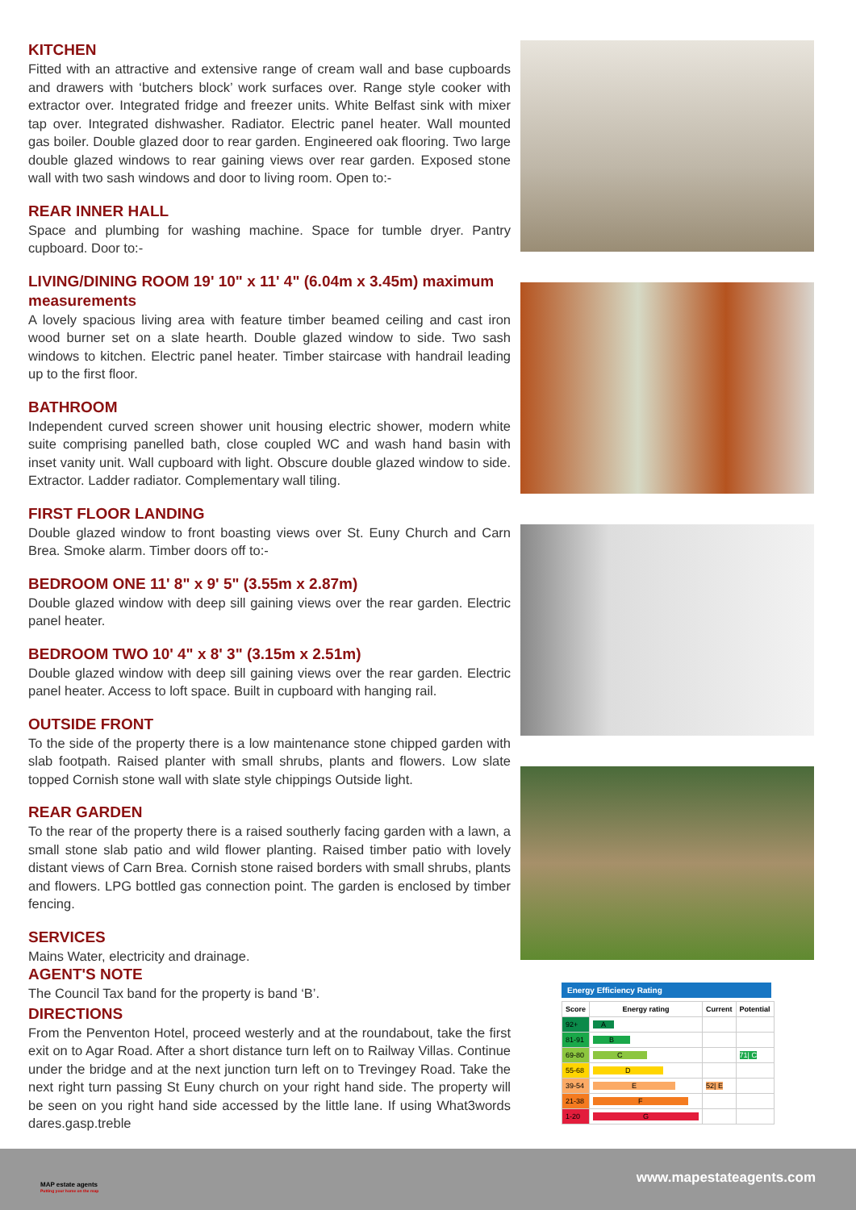KITCHEN
Fitted with an attractive and extensive range of cream wall and base cupboards and drawers with ‘butchers block’ work surfaces over. Range style cooker with extractor over. Integrated fridge and freezer units. White Belfast sink with mixer tap over. Integrated dishwasher. Radiator. Electric panel heater. Wall mounted gas boiler. Double glazed door to rear garden. Engineered oak flooring. Two large double glazed windows to rear gaining views over rear garden. Exposed stone wall with two sash windows and door to living room. Open to:-
REAR INNER HALL
Space and plumbing for washing machine. Space for tumble dryer. Pantry cupboard. Door to:-
LIVING/DINING ROOM 19' 10" x 11' 4" (6.04m x 3.45m) maximum measurements
A lovely spacious living area with feature timber beamed ceiling and cast iron wood burner set on a slate hearth. Double glazed window to side. Two sash windows to kitchen. Electric panel heater. Timber staircase with handrail leading up to the first floor.
BATHROOM
Independent curved screen shower unit housing electric shower, modern white suite comprising panelled bath, close coupled WC and wash hand basin with inset vanity unit. Wall cupboard with light. Obscure double glazed window to side. Extractor. Ladder radiator. Complementary wall tiling.
FIRST FLOOR LANDING
Double glazed window to front boasting views over St. Euny Church and Carn Brea. Smoke alarm. Timber doors off to:-
BEDROOM ONE 11' 8" x 9' 5" (3.55m x 2.87m)
Double glazed window with deep sill gaining views over the rear garden. Electric panel heater.
BEDROOM TWO 10' 4" x 8' 3" (3.15m x 2.51m)
Double glazed window with deep sill gaining views over the rear garden. Electric panel heater. Access to loft space. Built in cupboard with hanging rail.
OUTSIDE FRONT
To the side of the property there is a low maintenance stone chipped garden with slab footpath. Raised planter with small shrubs, plants and flowers. Low slate topped Cornish stone wall with slate style chippings Outside light.
REAR GARDEN
To the rear of the property there is a raised southerly facing garden with a lawn, a small stone slab patio and wild flower planting. Raised timber patio with lovely distant views of Carn Brea. Cornish stone raised borders with small shrubs, plants and flowers. LPG bottled gas connection point. The garden is enclosed by timber fencing.
SERVICES
Mains Water, electricity and drainage.
AGENT'S NOTE
The Council Tax band for the property is band ‘B’.
DIRECTIONS
From the Penventon Hotel, proceed westerly and at the roundabout, take the first exit on to Agar Road. After a short distance turn left on to Railway Villas. Continue under the bridge and at the next junction turn left on to Trevingey Road. Take the next right turn passing St Euny church on your right hand side. The property will be seen on you right hand side accessed by the little lane. If using What3words dares.gasp.treble
Energy Efficiency Rating
| Score | Energy rating | Current | Potential |
| --- | --- | --- | --- |
| 92+ | A | | |
| 81-91 | B | | |
| 69-80 | C | | 71/ C |
| 55-68 | D | | |
| 39-54 | E | 52/ E | |
| 21-38 | F | | |
| 1-20 | G | | |
MAP estate agents
Putting your home on the map
www.mapestateagents.com